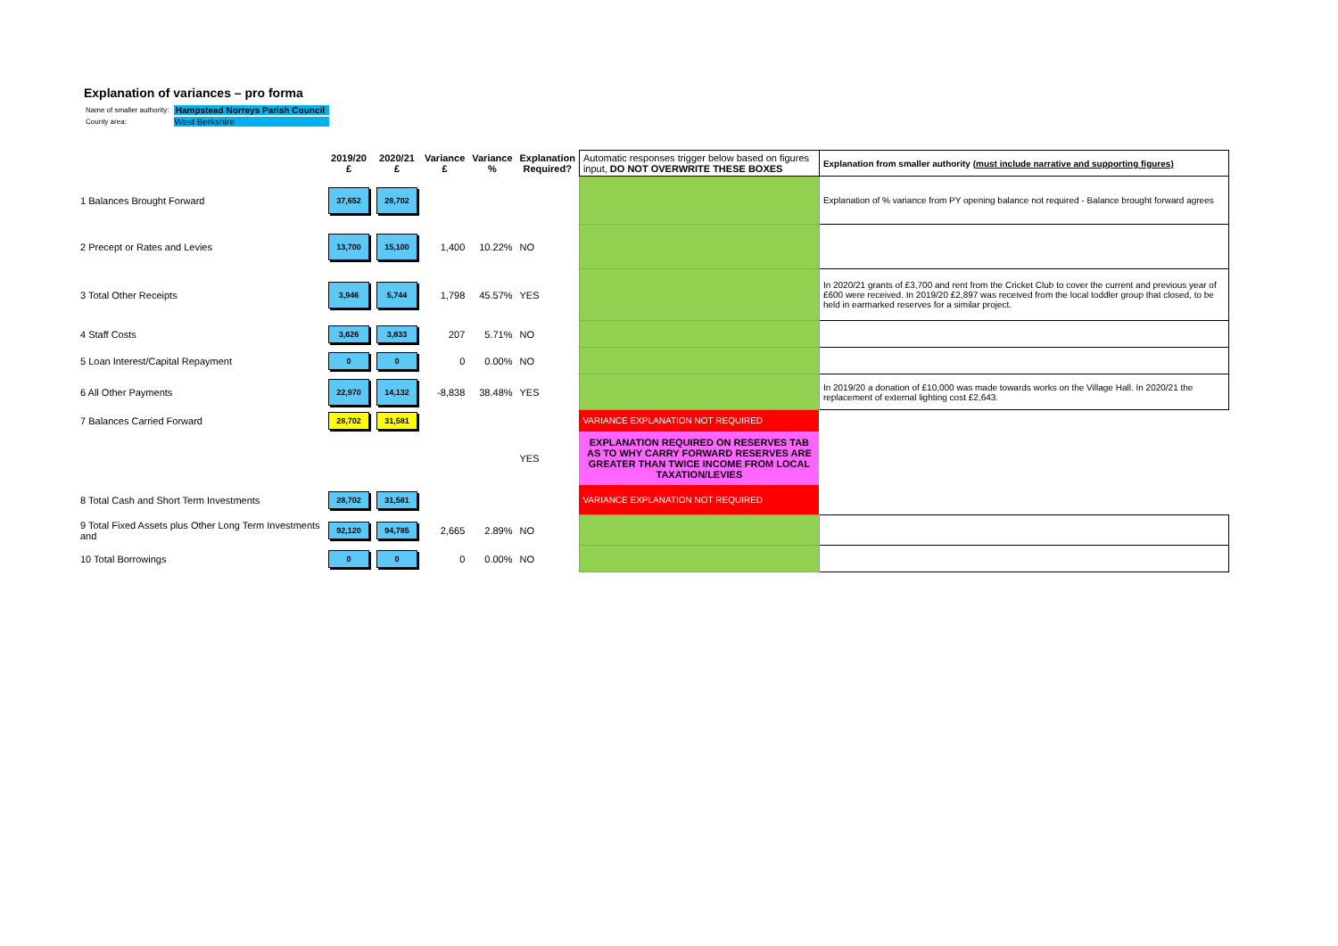Explanation of variances – pro forma
| Name of smaller authority: | Hampstead Norreys Parish Council |
| County area: | West Berkshire |
| | 2019/20 £ | 2020/21 £ | Variance £ | Variance % | Explanation Required? | Automatic responses trigger below based on figures input, DO NOT OVERWRITE THESE BOXES | Explanation from smaller authority (must include narrative and supporting figures) |
| --- | --- | --- | --- | --- | --- | --- | --- |
| 1 Balances Brought Forward | 37,652 | 28,702 | | | | | Explanation of % variance from PY opening balance not required - Balance brought forward agrees |
| 2 Precept or Rates and Levies | 13,700 | 15,100 | 1,400 | 10.22% | NO | | |
| 3 Total Other Receipts | 3,946 | 5,744 | 1,798 | 45.57% | YES | | In 2020/21 grants of £3,700 and rent from the Cricket Club to cover the current and previous year of £600 were received. In 2019/20 £2,897 was received from the local toddler group that closed, to be held in earmarked reserves for a similar project. |
| 4 Staff Costs | 3,626 | 3,833 | 207 | 5.71% | NO | | |
| 5 Loan Interest/Capital Repayment | 0 | 0 | 0 | 0.00% | NO | | |
| 6 All Other Payments | 22,970 | 14,132 | -8,838 | 38.48% | YES | | In 2019/20 a donation of £10,000 was made towards works on the Village Hall. In 2020/21 the replacement of external lighting cost £2,643. |
| 7 Balances Carried Forward | 28,702 | 31,581 | | | | VARIANCE EXPLANATION NOT REQUIRED | |
| | | | | | YES | EXPLANATION REQUIRED ON RESERVES TAB AS TO WHY CARRY FORWARD RESERVES ARE GREATER THAN TWICE INCOME FROM LOCAL TAXATION/LEVIES | |
| 8 Total Cash and Short Term Investments | 28,702 | 31,581 | | | | VARIANCE EXPLANATION NOT REQUIRED | |
| 9 Total Fixed Assets plus Other Long Term Investments and | 92,120 | 94,785 | 2,665 | 2.89% | NO | | |
| 10 Total Borrowings | 0 | 0 | 0 | 0.00% | NO | | |